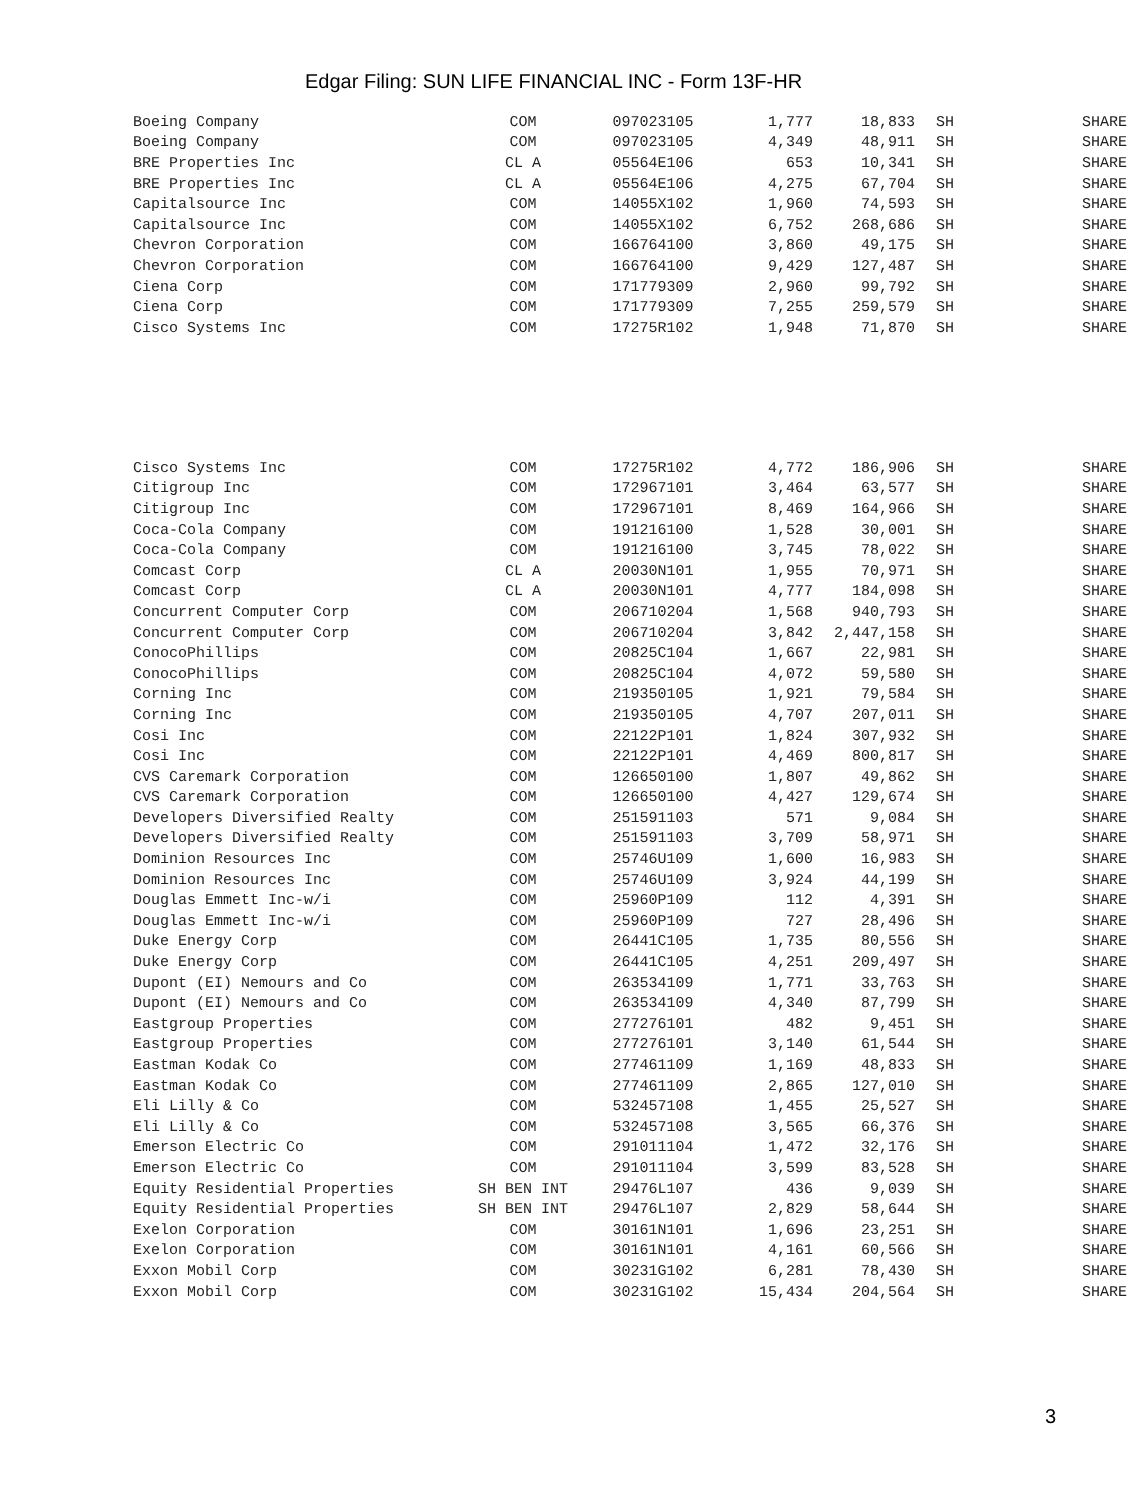Edgar Filing: SUN LIFE FINANCIAL INC - Form 13F-HR
| Boeing Company | COM | 097023105 | 1,777 | 18,833 | SH | SHARE |
| Boeing Company | COM | 097023105 | 4,349 | 48,911 | SH | SHARE |
| BRE Properties Inc | CL A | 05564E106 | 653 | 10,341 | SH | SHARE |
| BRE Properties Inc | CL A | 05564E106 | 4,275 | 67,704 | SH | SHARE |
| Capitalsource Inc | COM | 14055X102 | 1,960 | 74,593 | SH | SHARE |
| Capitalsource Inc | COM | 14055X102 | 6,752 | 268,686 | SH | SHARE |
| Chevron Corporation | COM | 166764100 | 3,860 | 49,175 | SH | SHARE |
| Chevron Corporation | COM | 166764100 | 9,429 | 127,487 | SH | SHARE |
| Ciena Corp | COM | 171779309 | 2,960 | 99,792 | SH | SHARE |
| Ciena Corp | COM | 171779309 | 7,255 | 259,579 | SH | SHARE |
| Cisco Systems Inc | COM | 17275R102 | 1,948 | 71,870 | SH | SHARE |
| Cisco Systems Inc | COM | 17275R102 | 4,772 | 186,906 | SH | SHARE |
| Citigroup Inc | COM | 172967101 | 3,464 | 63,577 | SH | SHARE |
| Citigroup Inc | COM | 172967101 | 8,469 | 164,966 | SH | SHARE |
| Coca-Cola Company | COM | 191216100 | 1,528 | 30,001 | SH | SHARE |
| Coca-Cola Company | COM | 191216100 | 3,745 | 78,022 | SH | SHARE |
| Comcast Corp | CL A | 20030N101 | 1,955 | 70,971 | SH | SHARE |
| Comcast Corp | CL A | 20030N101 | 4,777 | 184,098 | SH | SHARE |
| Concurrent Computer Corp | COM | 206710204 | 1,568 | 940,793 | SH | SHARE |
| Concurrent Computer Corp | COM | 206710204 | 3,842 | 2,447,158 | SH | SHARE |
| ConocoPhillips | COM | 20825C104 | 1,667 | 22,981 | SH | SHARE |
| ConocoPhillips | COM | 20825C104 | 4,072 | 59,580 | SH | SHARE |
| Corning Inc | COM | 219350105 | 1,921 | 79,584 | SH | SHARE |
| Corning Inc | COM | 219350105 | 4,707 | 207,011 | SH | SHARE |
| Cosi Inc | COM | 22122P101 | 1,824 | 307,932 | SH | SHARE |
| Cosi Inc | COM | 22122P101 | 4,469 | 800,817 | SH | SHARE |
| CVS Caremark Corporation | COM | 126650100 | 1,807 | 49,862 | SH | SHARE |
| CVS Caremark Corporation | COM | 126650100 | 4,427 | 129,674 | SH | SHARE |
| Developers Diversified Realty | COM | 251591103 | 571 | 9,084 | SH | SHARE |
| Developers Diversified Realty | COM | 251591103 | 3,709 | 58,971 | SH | SHARE |
| Dominion Resources Inc | COM | 25746U109 | 1,600 | 16,983 | SH | SHARE |
| Dominion Resources Inc | COM | 25746U109 | 3,924 | 44,199 | SH | SHARE |
| Douglas Emmett Inc-w/i | COM | 25960P109 | 112 | 4,391 | SH | SHARE |
| Douglas Emmett Inc-w/i | COM | 25960P109 | 727 | 28,496 | SH | SHARE |
| Duke Energy Corp | COM | 26441C105 | 1,735 | 80,556 | SH | SHARE |
| Duke Energy Corp | COM | 26441C105 | 4,251 | 209,497 | SH | SHARE |
| Dupont (EI) Nemours and Co | COM | 263534109 | 1,771 | 33,763 | SH | SHARE |
| Dupont (EI) Nemours and Co | COM | 263534109 | 4,340 | 87,799 | SH | SHARE |
| Eastgroup Properties | COM | 277276101 | 482 | 9,451 | SH | SHARE |
| Eastgroup Properties | COM | 277276101 | 3,140 | 61,544 | SH | SHARE |
| Eastman Kodak Co | COM | 277461109 | 1,169 | 48,833 | SH | SHARE |
| Eastman Kodak Co | COM | 277461109 | 2,865 | 127,010 | SH | SHARE |
| Eli Lilly & Co | COM | 532457108 | 1,455 | 25,527 | SH | SHARE |
| Eli Lilly & Co | COM | 532457108 | 3,565 | 66,376 | SH | SHARE |
| Emerson Electric Co | COM | 291011104 | 1,472 | 32,176 | SH | SHARE |
| Emerson Electric Co | COM | 291011104 | 3,599 | 83,528 | SH | SHARE |
| Equity Residential Properties | SH BEN INT | 29476L107 | 436 | 9,039 | SH | SHARE |
| Equity Residential Properties | SH BEN INT | 29476L107 | 2,829 | 58,644 | SH | SHARE |
| Exelon Corporation | COM | 30161N101 | 1,696 | 23,251 | SH | SHARE |
| Exelon Corporation | COM | 30161N101 | 4,161 | 60,566 | SH | SHARE |
| Exxon Mobil Corp | COM | 30231G102 | 6,281 | 78,430 | SH | SHARE |
| Exxon Mobil Corp | COM | 30231G102 | 15,434 | 204,564 | SH | SHARE |
3